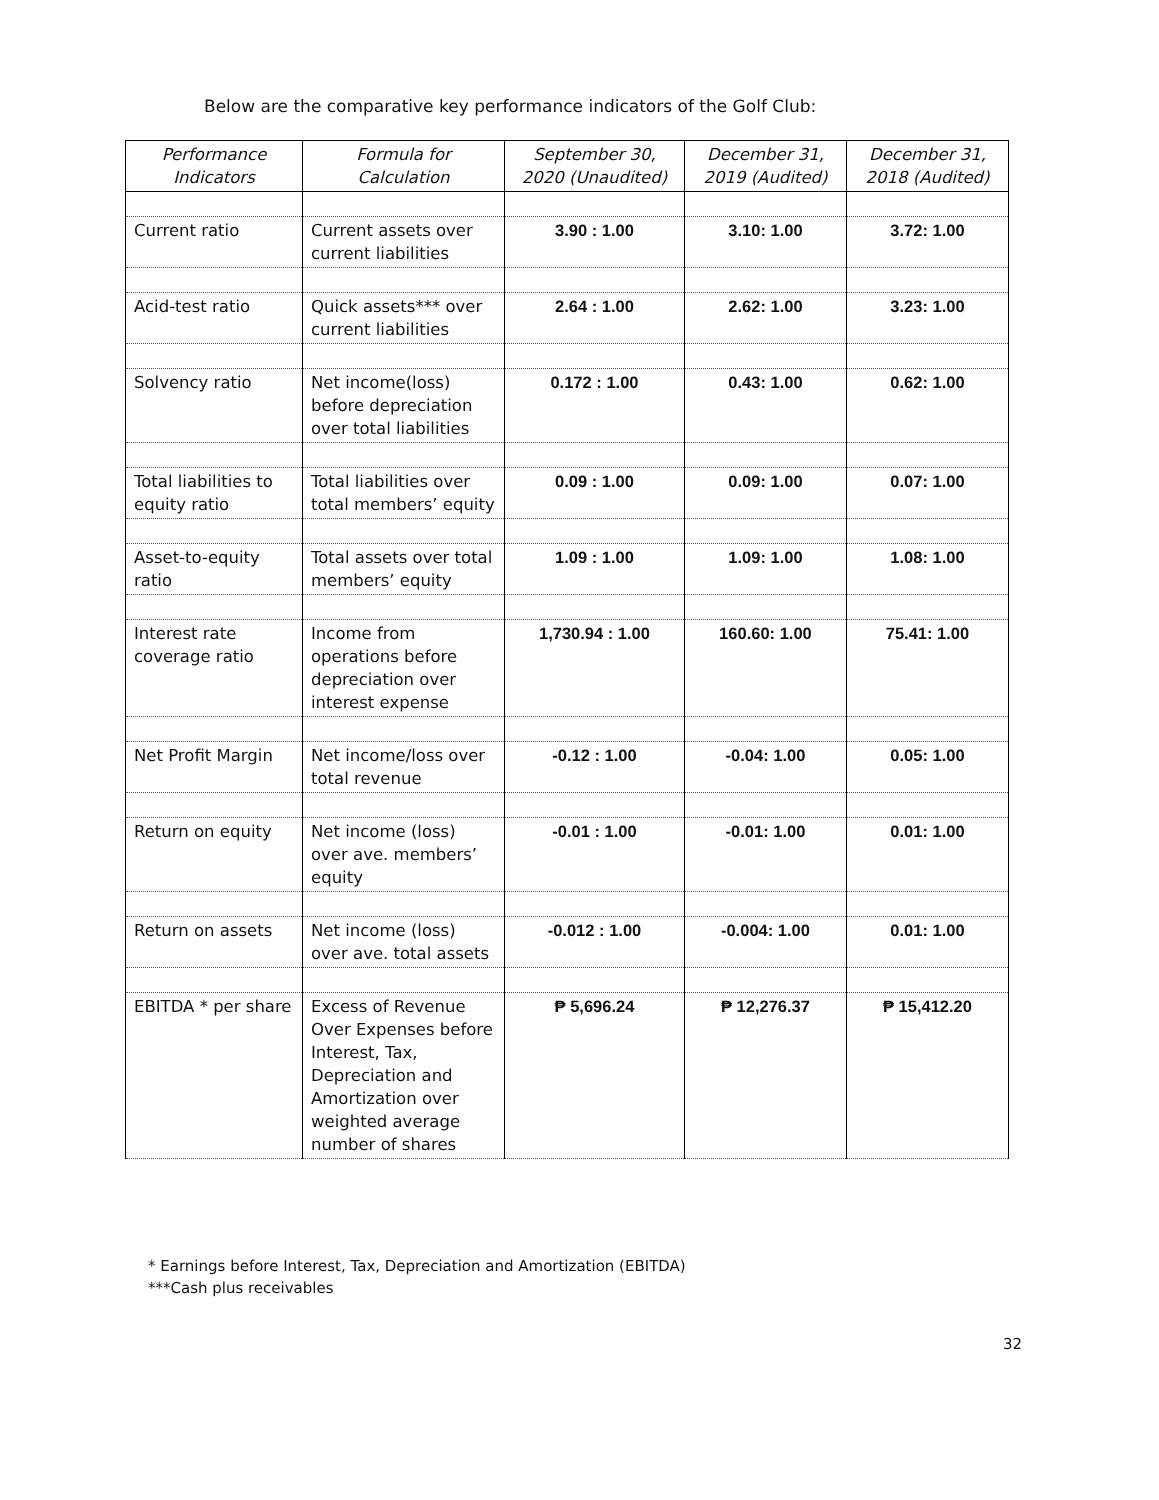Below are the comparative key performance indicators of the Golf Club:
| Performance Indicators | Formula for Calculation | September 30, 2020 (Unaudited) | December 31, 2019 (Audited) | December 31, 2018 (Audited) |
| --- | --- | --- | --- | --- |
| Current ratio | Current assets over current liabilities | 3.90 : 1.00 | 3.10: 1.00 | 3.72: 1.00 |
| Acid-test ratio | Quick assets*** over current liabilities | 2.64 : 1.00 | 2.62: 1.00 | 3.23: 1.00 |
| Solvency ratio | Net income(loss) before depreciation over total liabilities | 0.172 : 1.00 | 0.43: 1.00 | 0.62: 1.00 |
| Total liabilities to equity ratio | Total liabilities over total members’ equity | 0.09 : 1.00 | 0.09: 1.00 | 0.07: 1.00 |
| Asset-to-equity ratio | Total assets over total members’ equity | 1.09 : 1.00 | 1.09: 1.00 | 1.08: 1.00 |
| Interest rate coverage ratio | Income from operations before depreciation over interest expense | 1,730.94 : 1.00 | 160.60: 1.00 | 75.41: 1.00 |
| Net Profit Margin | Net income/loss over total revenue | -0.12 : 1.00 | -0.04: 1.00 | 0.05: 1.00 |
| Return on equity | Net income (loss) over ave. members’ equity | -0.01 : 1.00 | -0.01: 1.00 | 0.01: 1.00 |
| Return on assets | Net income (loss) over ave. total assets | -0.012 : 1.00 | -0.004: 1.00 | 0.01: 1.00 |
| EBITDA * per share | Excess of Revenue Over Expenses before Interest, Tax, Depreciation and Amortization over weighted average number of shares | ₱ 5,696.24 | ₱ 12,276.37 | ₱ 15,412.20 |
* Earnings before Interest, Tax, Depreciation and Amortization (EBITDA)
***Cash plus receivables
32